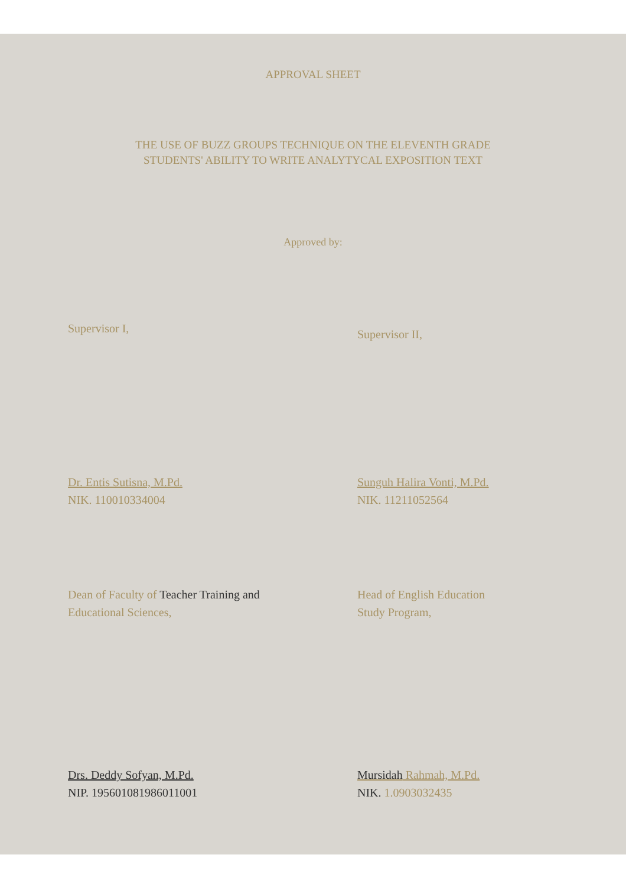APPROVAL SHEET
THE USE OF BUZZ GROUPS TECHNIQUE ON THE ELEVENTH GRADE
STUDENTS' ABILITY TO WRITE ANALYTYCAL EXPOSITION TEXT
Approved by:
Supervisor I,
Dr. Entis Sutisna, M.Pd.
NIK. 110010334004
Supervisor II,
Sunguh Halira Vonti, M.Pd.
NIK. 11211052564
Dean of Faculty of Teacher Training and
Educational Sciences,
Drs. Deddy Sofyan, M.Pd.
NIP. 195601081986011001
Head of English Education
Study Program,
Mursidah Rahmah, M.Pd.
NIK. 1.0903032435